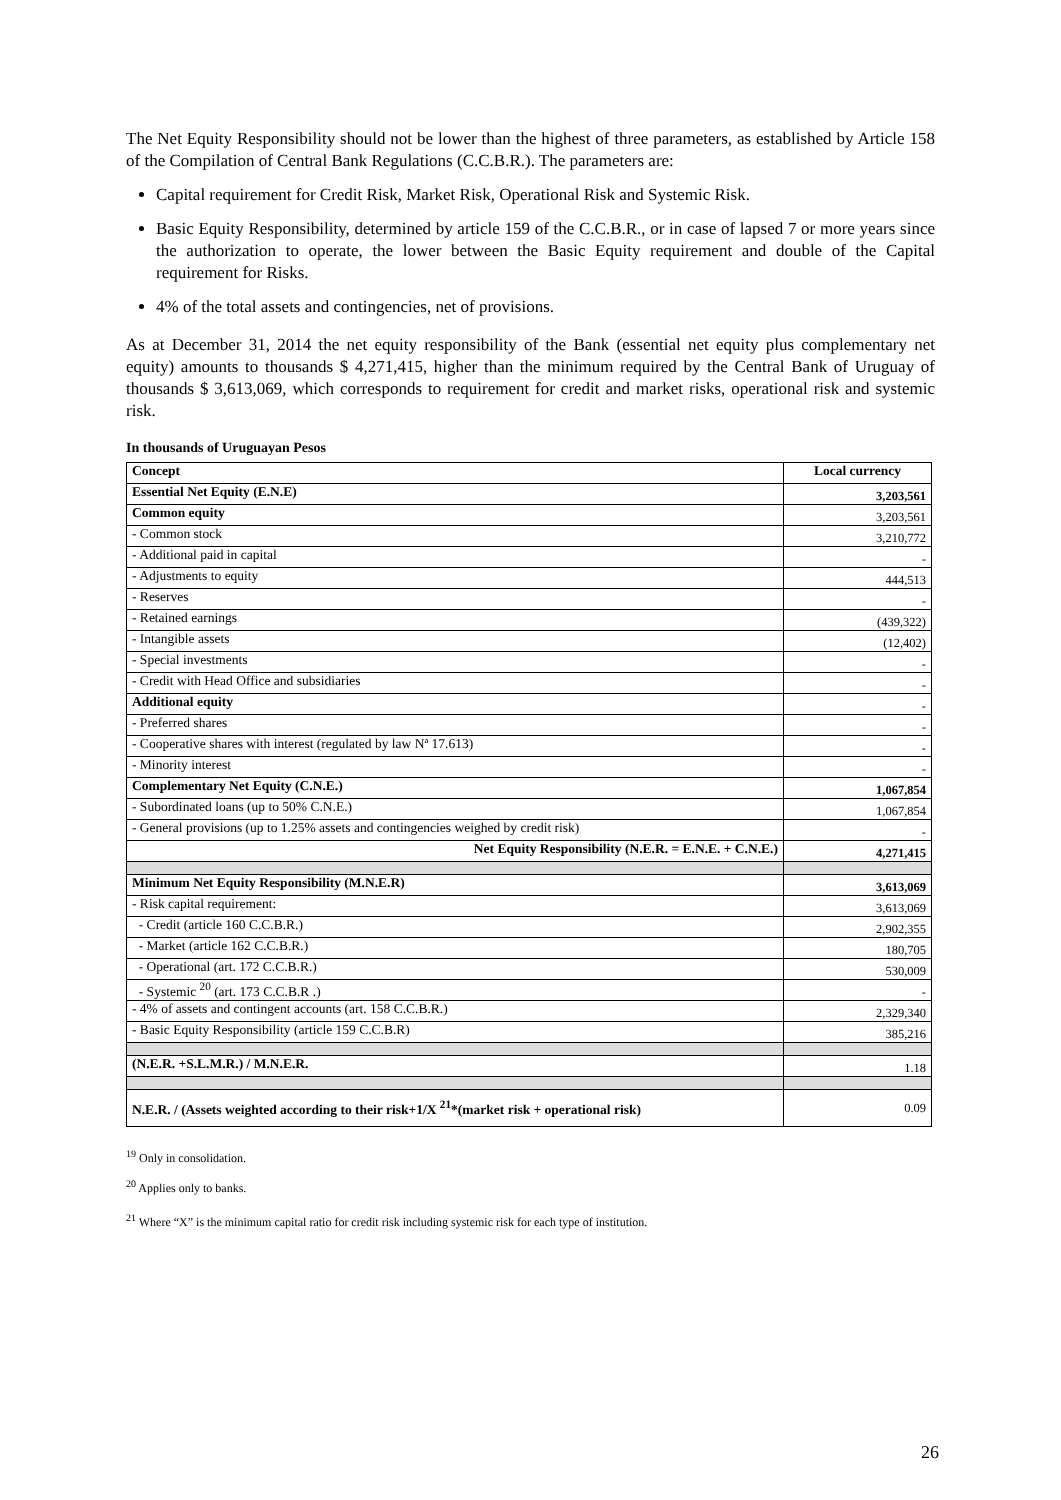The Net Equity Responsibility should not be lower than the highest of three parameters, as established by Article 158 of the Compilation of Central Bank Regulations (C.C.B.R.). The parameters are:
Capital requirement for Credit Risk, Market Risk, Operational Risk and Systemic Risk.
Basic Equity Responsibility, determined by article 159 of the C.C.B.R., or in case of lapsed 7 or more years since the authorization to operate, the lower between the Basic Equity requirement and double of the Capital requirement for Risks.
4% of the total assets and contingencies, net of provisions.
As at December 31, 2014 the net equity responsibility of the Bank (essential net equity plus complementary net equity) amounts to thousands $ 4,271,415, higher than the minimum required by the Central Bank of Uruguay of thousands $ 3,613,069, which corresponds to requirement for credit and market risks, operational risk and systemic risk.
In thousands of Uruguayan Pesos
| Concept | Local currency |
| --- | --- |
| Essential Net Equity (E.N.E) | 3,203,561 |
| Common equity | 3,203,561 |
| - Common stock | 3,210,772 |
| - Additional paid in capital | - |
| - Adjustments to equity | 444,513 |
| - Reserves | - |
| - Retained earnings | (439,322) |
| - Intangible assets | (12,402) |
| - Special investments | - |
| - Credit with Head Office and subsidiaries | - |
| Additional equity | - |
| - Preferred shares | - |
| - Cooperative shares with interest (regulated by law Nª 17.613) | - |
| - Minority interest | - |
| Complementary Net Equity (C.N.E.) | 1,067,854 |
| - Subordinated loans (up to 50% C.N.E.) | 1,067,854 |
| - General provisions (up to 1.25% assets and contingencies weighed by credit risk) | - |
| Net Equity Responsibility (N.E.R. = E.N.E. + C.N.E.) | 4,271,415 |
| Minimum Net Equity Responsibility (M.N.E.R) | 3,613,069 |
| - Risk capital requirement: | 3,613,069 |
| - Credit (article 160 C.C.B.R.) | 2,902,355 |
| - Market (article 162 C.C.B.R.) | 180,705 |
| - Operational (art. 172 C.C.B.R.) | 530,009 |
| - Systemic <sup>20</sup> (art. 173 C.C.B.R .) | - |
| - 4% of assets and contingent accounts (art. 158 C.C.B.R.) | 2,329,340 |
| - Basic Equity Responsibility (article 159 C.C.B.R) | 385,216 |
| (N.E.R. +S.L.M.R.) / M.N.E.R. | 1.18 |
| N.E.R. / (Assets weighted according to their risk+1/X <sup>21</sup>*(market risk + operational risk) | 0.09 |
<sup>19</sup> Only in consolidation.
<sup>20</sup> Applies only to banks.
<sup>21</sup> Where “X” is the minimum capital ratio for credit risk including systemic risk for each type of institution.
26